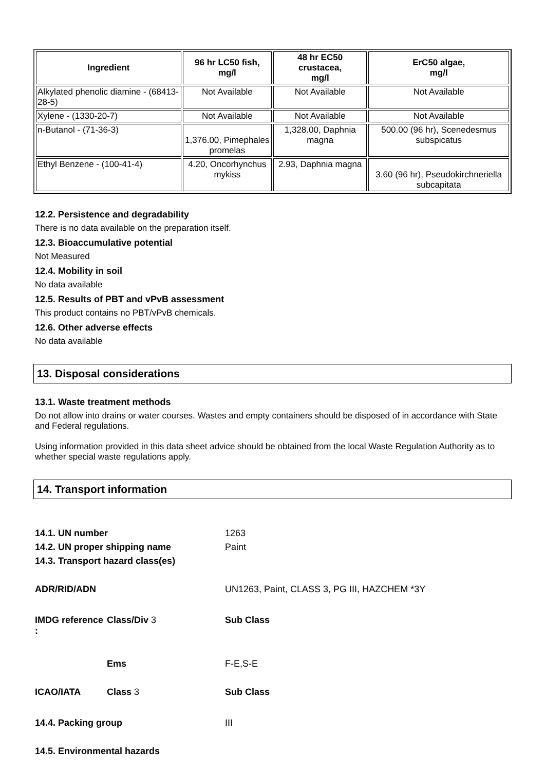| Ingredient | 96 hr LC50 fish, mg/l | 48 hr EC50 crustacea, mg/l | ErC50 algae, mg/l |
| --- | --- | --- | --- |
| Alkylated phenolic diamine - (68413-28-5) | Not Available | Not Available | Not Available |
| Xylene - (1330-20-7) | Not Available | Not Available | Not Available |
| n-Butanol - (71-36-3) | 1,376.00, Pimephales promelas | 1,328.00, Daphnia magna | 500.00 (96 hr), Scenedesmus subspicatus |
| Ethyl Benzene - (100-41-4) | 4.20, Oncorhynchus mykiss | 2.93, Daphnia magna | 3.60 (96 hr), Pseudokirchneriella subcapitata |
12.2. Persistence and degradability
There is no data available on the preparation itself.
12.3. Bioaccumulative potential
Not Measured
12.4. Mobility in soil
No data available
12.5. Results of PBT and vPvB assessment
This product contains no PBT/vPvB chemicals.
12.6. Other adverse effects
No data available
13. Disposal considerations
13.1. Waste treatment methods
Do not allow into drains or water courses. Wastes and empty containers should be disposed of in accordance with State and Federal regulations.
Using information provided in this data sheet advice should be obtained from the local Waste Regulation Authority as to whether special waste regulations apply.
14. Transport information
| 14.1. UN number | | 1263 |
| 14.2. UN proper shipping name | | Paint |
| 14.3. Transport hazard class(es) | | |
| ADR/RID/ADN | | UN1263, Paint, CLASS 3, PG III, HAZCHEM *3Y |
| IMDG reference : | Class/Div 3 | Sub Class |
| | Ems | F-E,S-E |
| ICAO/IATA | Class 3 | Sub Class |
| 14.4. Packing group | | III |
| 14.5. Environmental hazards | | |